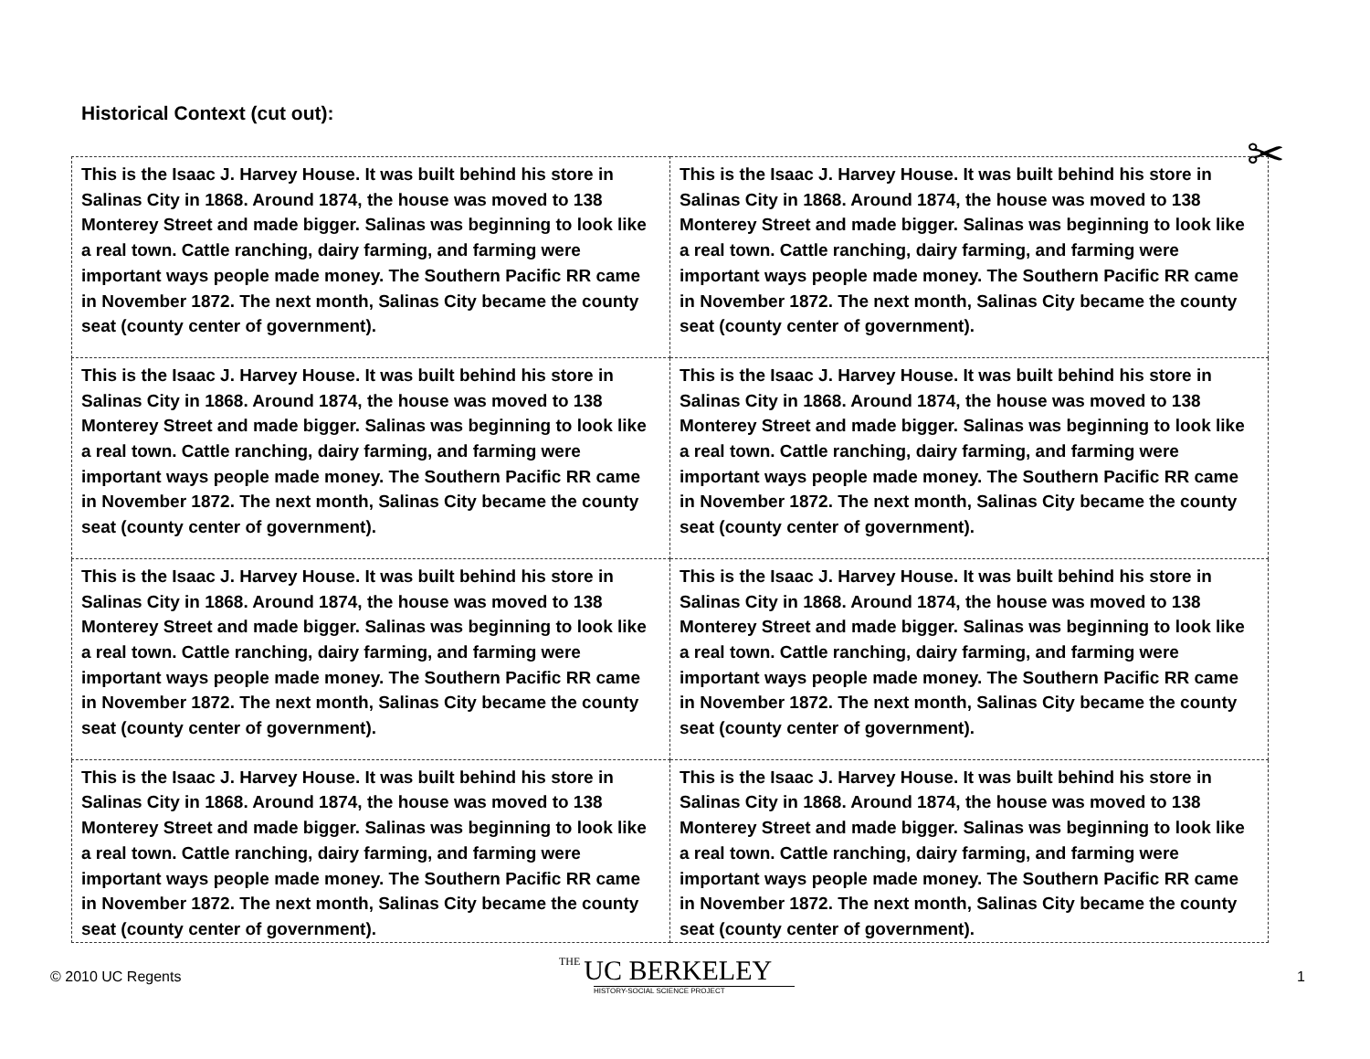Historical Context (cut out):
✂
| This is the Isaac J. Harvey House. It was built behind his store in Salinas City in 1868. Around 1874, the house was moved to 138 Monterey Street and made bigger. Salinas was beginning to look like a real town. Cattle ranching, dairy farming, and farming were important ways people made money. The Southern Pacific RR came in November 1872. The next month, Salinas City became the county seat (county center of government). | This is the Isaac J. Harvey House. It was built behind his store in Salinas City in 1868. Around 1874, the house was moved to 138 Monterey Street and made bigger. Salinas was beginning to look like a real town. Cattle ranching, dairy farming, and farming were important ways people made money. The Southern Pacific RR came in November 1872. The next month, Salinas City became the county seat (county center of government). |
| This is the Isaac J. Harvey House. It was built behind his store in Salinas City in 1868. Around 1874, the house was moved to 138 Monterey Street and made bigger. Salinas was beginning to look like a real town. Cattle ranching, dairy farming, and farming were important ways people made money. The Southern Pacific RR came in November 1872. The next month, Salinas City became the county seat (county center of government). | This is the Isaac J. Harvey House. It was built behind his store in Salinas City in 1868. Around 1874, the house was moved to 138 Monterey Street and made bigger. Salinas was beginning to look like a real town. Cattle ranching, dairy farming, and farming were important ways people made money. The Southern Pacific RR came in November 1872. The next month, Salinas City became the county seat (county center of government). |
| This is the Isaac J. Harvey House. It was built behind his store in Salinas City in 1868. Around 1874, the house was moved to 138 Monterey Street and made bigger. Salinas was beginning to look like a real town. Cattle ranching, dairy farming, and farming were important ways people made money. The Southern Pacific RR came in November 1872. The next month, Salinas City became the county seat (county center of government). | This is the Isaac J. Harvey House. It was built behind his store in Salinas City in 1868. Around 1874, the house was moved to 138 Monterey Street and made bigger. Salinas was beginning to look like a real town. Cattle ranching, dairy farming, and farming were important ways people made money. The Southern Pacific RR came in November 1872. The next month, Salinas City became the county seat (county center of government). |
| This is the Isaac J. Harvey House. It was built behind his store in Salinas City in 1868. Around 1874, the house was moved to 138 Monterey Street and made bigger. Salinas was beginning to look like a real town. Cattle ranching, dairy farming, and farming were important ways people made money. The Southern Pacific RR came in November 1872. The next month, Salinas City became the county seat (county center of government). | This is the Isaac J. Harvey House. It was built behind his store in Salinas City in 1868. Around 1874, the house was moved to 138 Monterey Street and made bigger. Salinas was beginning to look like a real town. Cattle ranching, dairy farming, and farming were important ways people made money. The Southern Pacific RR came in November 1872. The next month, Salinas City became the county seat (county center of government). |
© 2010 UC Regents
THE UC BERKELEY
HISTORY-SOCIAL SCIENCE PROJECT
1